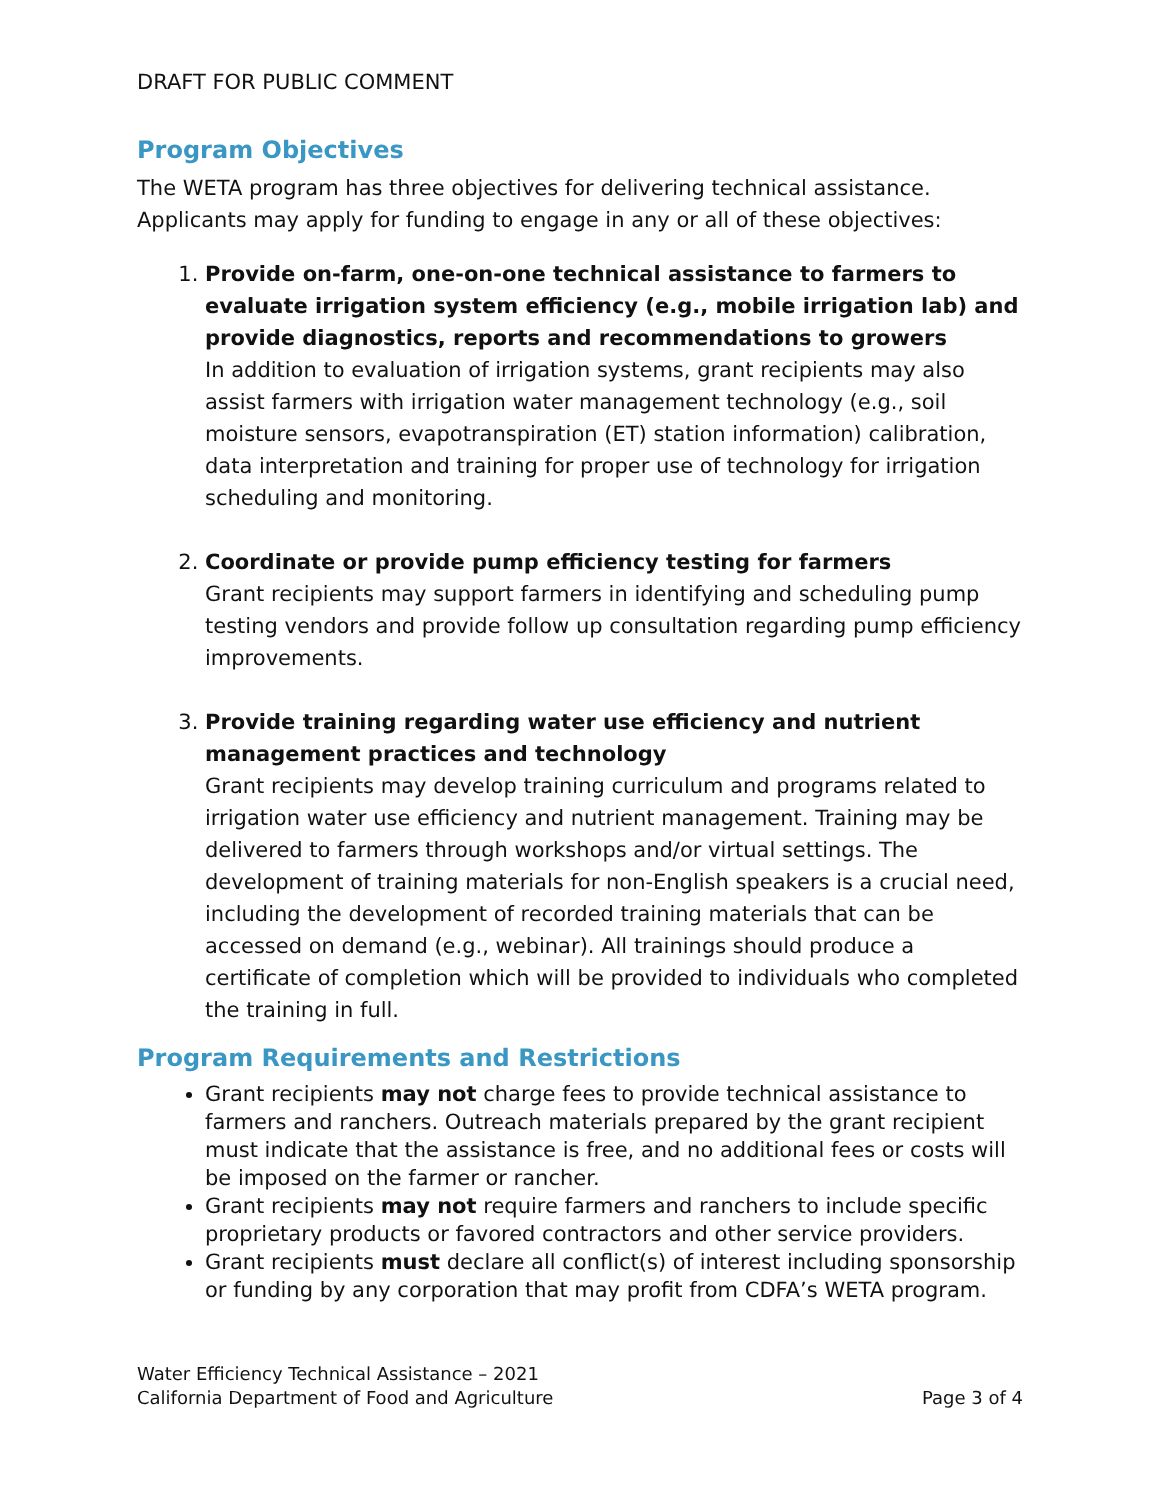DRAFT FOR PUBLIC COMMENT
Program Objectives
The WETA program has three objectives for delivering technical assistance. Applicants may apply for funding to engage in any or all of these objectives:
1.
Provide on-farm, one-on-one technical assistance to farmers to evaluate irrigation system efficiency (e.g., mobile irrigation lab) and provide diagnostics, reports and recommendations to growers
In addition to evaluation of irrigation systems, grant recipients may also assist farmers with irrigation water management technology (e.g., soil moisture sensors, evapotranspiration (ET) station information) calibration, data interpretation and training for proper use of technology for irrigation scheduling and monitoring.
2.
Coordinate or provide pump efficiency testing for farmers
Grant recipients may support farmers in identifying and scheduling pump testing vendors and provide follow up consultation regarding pump efficiency improvements.
3.
Provide training regarding water use efficiency and nutrient management practices and technology
Grant recipients may develop training curriculum and programs related to irrigation water use efficiency and nutrient management. Training may be delivered to farmers through workshops and/or virtual settings. The development of training materials for non-English speakers is a crucial need, including the development of recorded training materials that can be accessed on demand (e.g., webinar). All trainings should produce a certificate of completion which will be provided to individuals who completed the training in full.
Program Requirements and Restrictions
Grant recipients may not charge fees to provide technical assistance to farmers and ranchers. Outreach materials prepared by the grant recipient must indicate that the assistance is free, and no additional fees or costs will be imposed on the farmer or rancher.
Grant recipients may not require farmers and ranchers to include specific proprietary products or favored contractors and other service providers.
Grant recipients must declare all conflict(s) of interest including sponsorship or funding by any corporation that may profit from CDFA’s WETA program.
Water Efficiency Technical Assistance – 2021
California Department of Food and Agriculture
Page 3 of 4